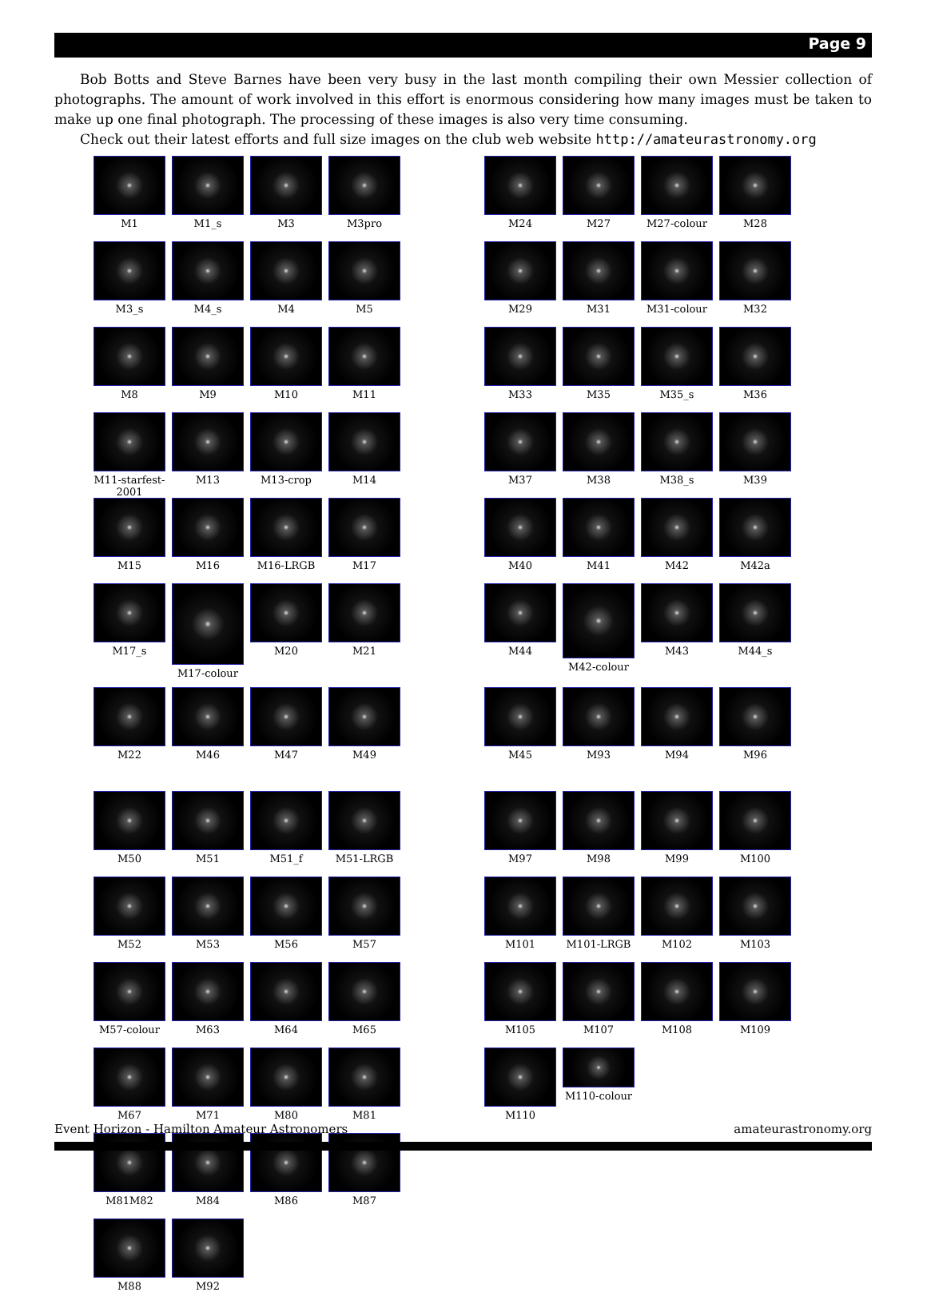Page 9
Bob Botts and Steve Barnes have been very busy in the last month compiling their own Messier collection of photographs. The amount of work involved in this effort is enormous considering how many images must be taken to make up one final photograph. The processing of these images is also very time consuming.
Check out their latest efforts and full size images on the club web website http://amateurastronomy.org
M1
M1_s
M3
M3pro
M3_s
M4_s
M4
M5
M8
M9
M10
M11
M11-starfest-2001
M13
M13-crop
M14
M15
M16
M16-LRGB
M17
M17_s
M17-colour
M20
M21
M22
M46
M47
M49
M50
M51
M51_f
M51-LRGB
M52
M53
M56
M57
M57-colour
M63
M64
M65
M67
M71
M80
M81
M81M82
M84
M86
M87
M88
M92
M24
M27
M27-colour
M28
M29
M31
M31-colour
M32
M33
M35
M35_s
M36
M37
M38
M38_s
M39
M40
M41
M42
M42a
M44
M42-colour
M43
M44_s
M45
M93
M94
M96
M97
M98
M99
M100
M101
M101-LRGB
M102
M103
M105
M107
M108
M109
M110
M110-colour
Event Horizon - Hamilton Amateur Astronomers amateurastronomy.org